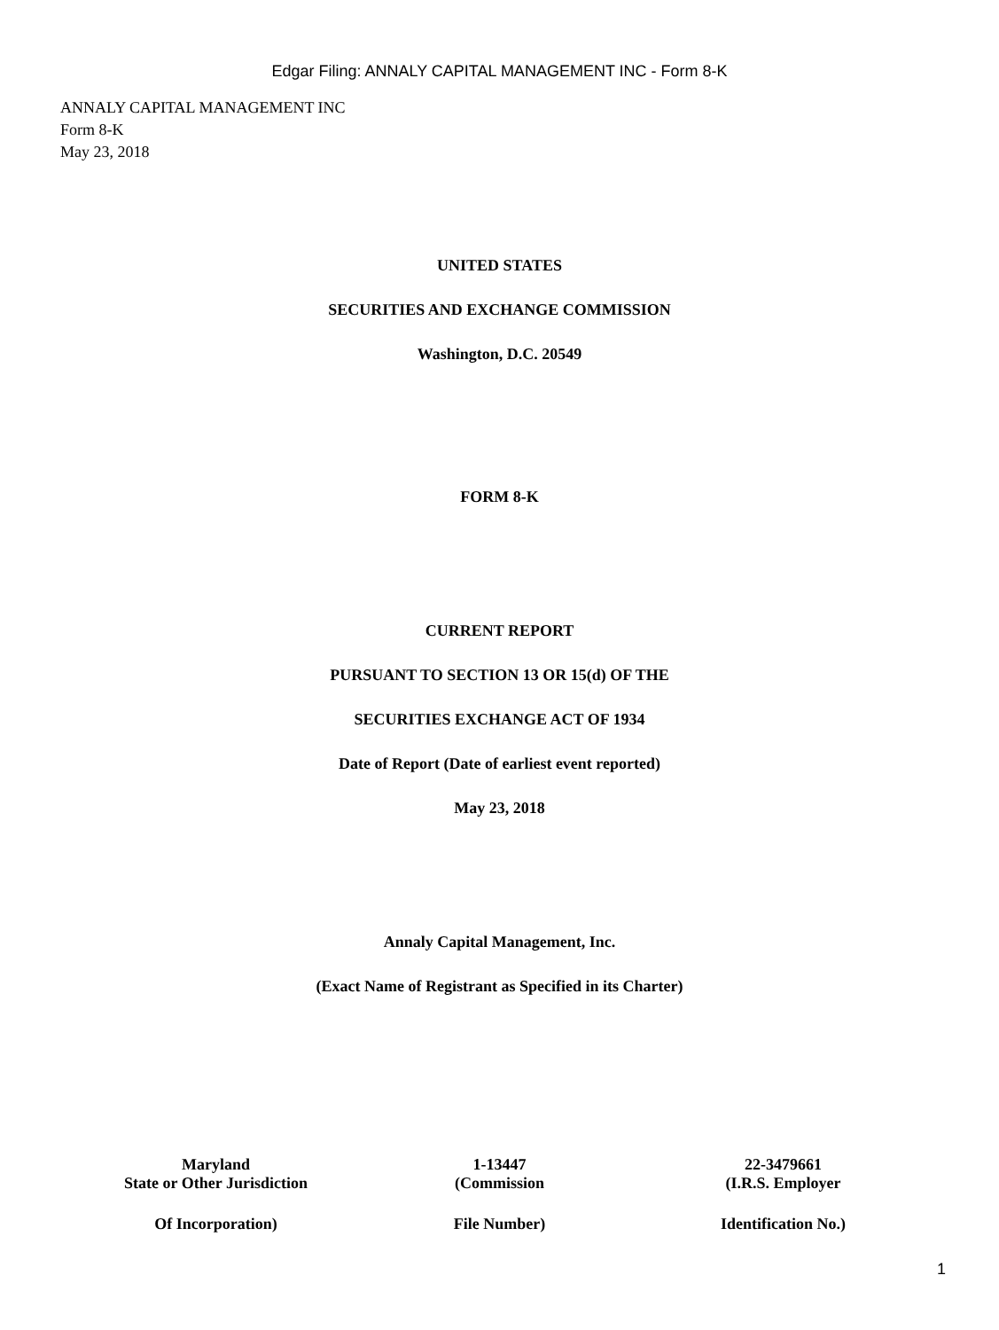Edgar Filing: ANNALY CAPITAL MANAGEMENT INC - Form 8-K
ANNALY CAPITAL MANAGEMENT INC
Form 8-K
May 23, 2018
UNITED STATES
SECURITIES AND EXCHANGE COMMISSION
Washington, D.C. 20549
FORM 8-K
CURRENT REPORT
PURSUANT TO SECTION 13 OR 15(d) OF THE
SECURITIES EXCHANGE ACT OF 1934
Date of Report (Date of earliest event reported)
May 23, 2018
Annaly Capital Management, Inc.
(Exact Name of Registrant as Specified in its Charter)
| Maryland State or Other Jurisdiction | 1-13447 (Commission | 22-3479661 (I.R.S. Employer |
| Of Incorporation) | File Number) | Identification No.) |
1